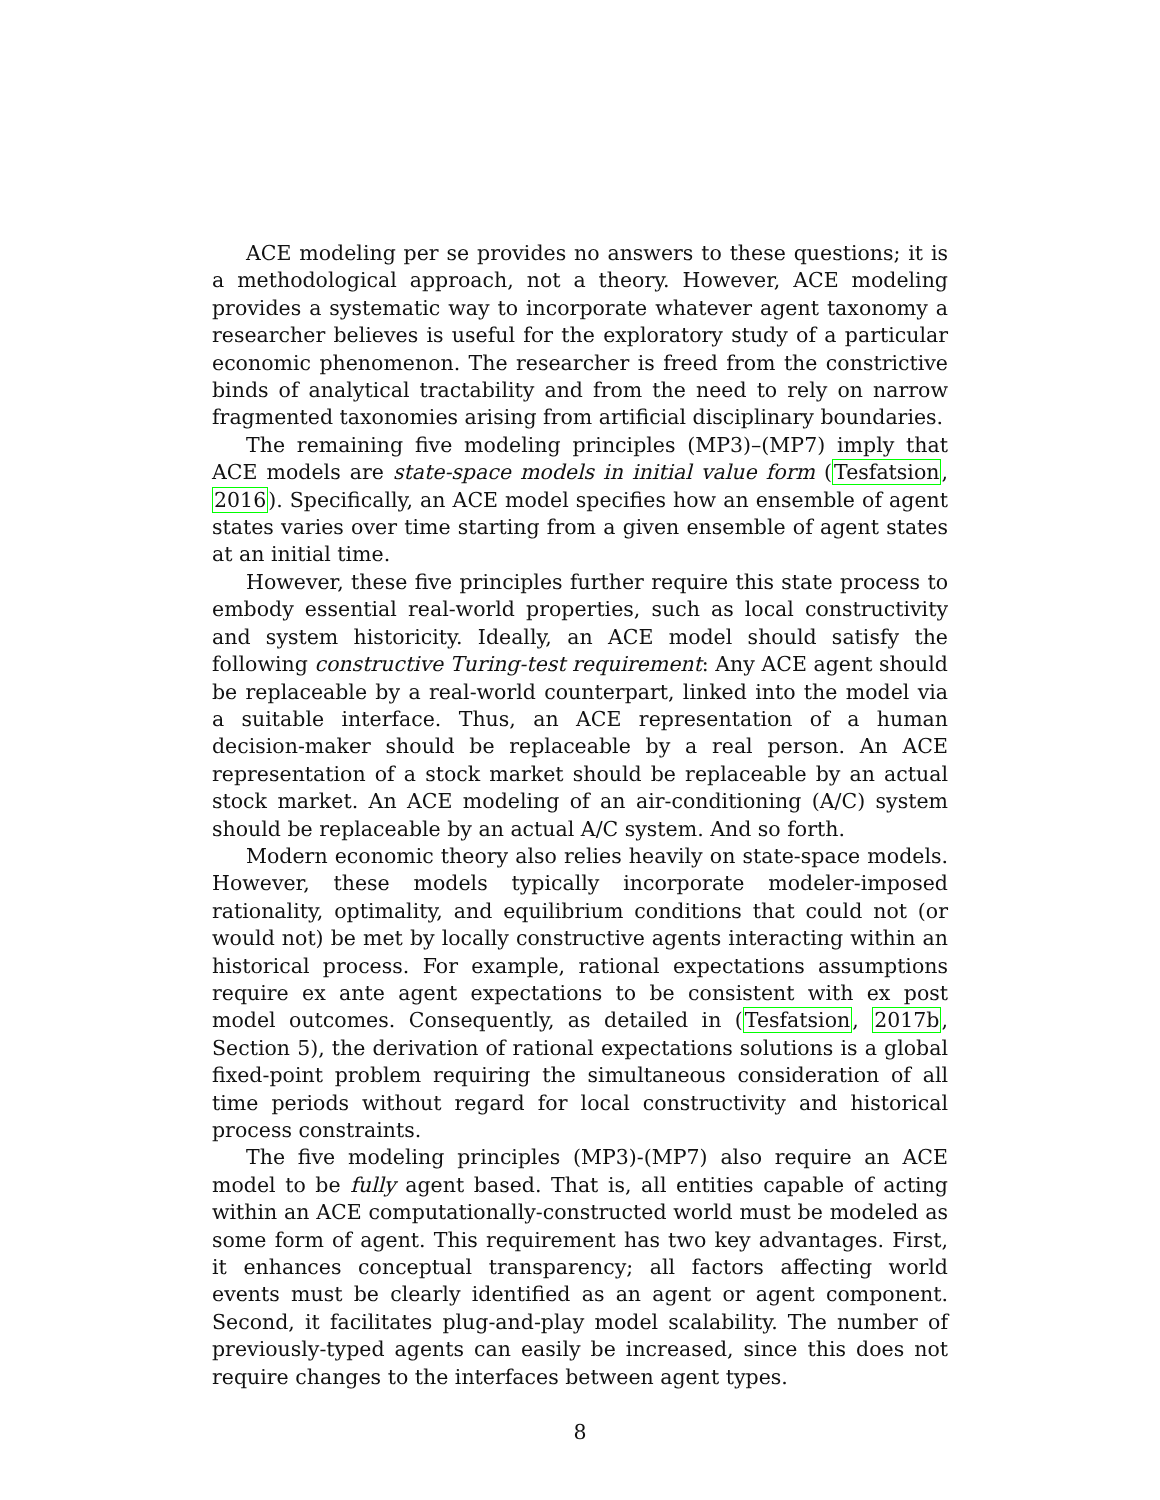ACE modeling per se provides no answers to these questions; it is a methodological approach, not a theory. However, ACE modeling provides a systematic way to incorporate whatever agent taxonomy a researcher believes is useful for the exploratory study of a particular economic phenomenon. The researcher is freed from the constrictive binds of analytical tractability and from the need to rely on narrow fragmented taxonomies arising from artificial disciplinary boundaries.
The remaining five modeling principles (MP3)–(MP7) imply that ACE models are state-space models in initial value form (Tesfatsion, 2016). Specifically, an ACE model specifies how an ensemble of agent states varies over time starting from a given ensemble of agent states at an initial time.
However, these five principles further require this state process to embody essential real-world properties, such as local constructivity and system historicity. Ideally, an ACE model should satisfy the following constructive Turing-test requirement: Any ACE agent should be replaceable by a real-world counterpart, linked into the model via a suitable interface. Thus, an ACE representation of a human decision-maker should be replaceable by a real person. An ACE representation of a stock market should be replaceable by an actual stock market. An ACE modeling of an air-conditioning (A/C) system should be replaceable by an actual A/C system. And so forth.
Modern economic theory also relies heavily on state-space models. However, these models typically incorporate modeler-imposed rationality, optimality, and equilibrium conditions that could not (or would not) be met by locally constructive agents interacting within an historical process. For example, rational expectations assumptions require ex ante agent expectations to be consistent with ex post model outcomes. Consequently, as detailed in (Tesfatsion, 2017b, Section 5), the derivation of rational expectations solutions is a global fixed-point problem requiring the simultaneous consideration of all time periods without regard for local constructivity and historical process constraints.
The five modeling principles (MP3)-(MP7) also require an ACE model to be fully agent based. That is, all entities capable of acting within an ACE computationally-constructed world must be modeled as some form of agent. This requirement has two key advantages. First, it enhances conceptual transparency; all factors affecting world events must be clearly identified as an agent or agent component. Second, it facilitates plug-and-play model scalability. The number of previously-typed agents can easily be increased, since this does not require changes to the interfaces between agent types.
8